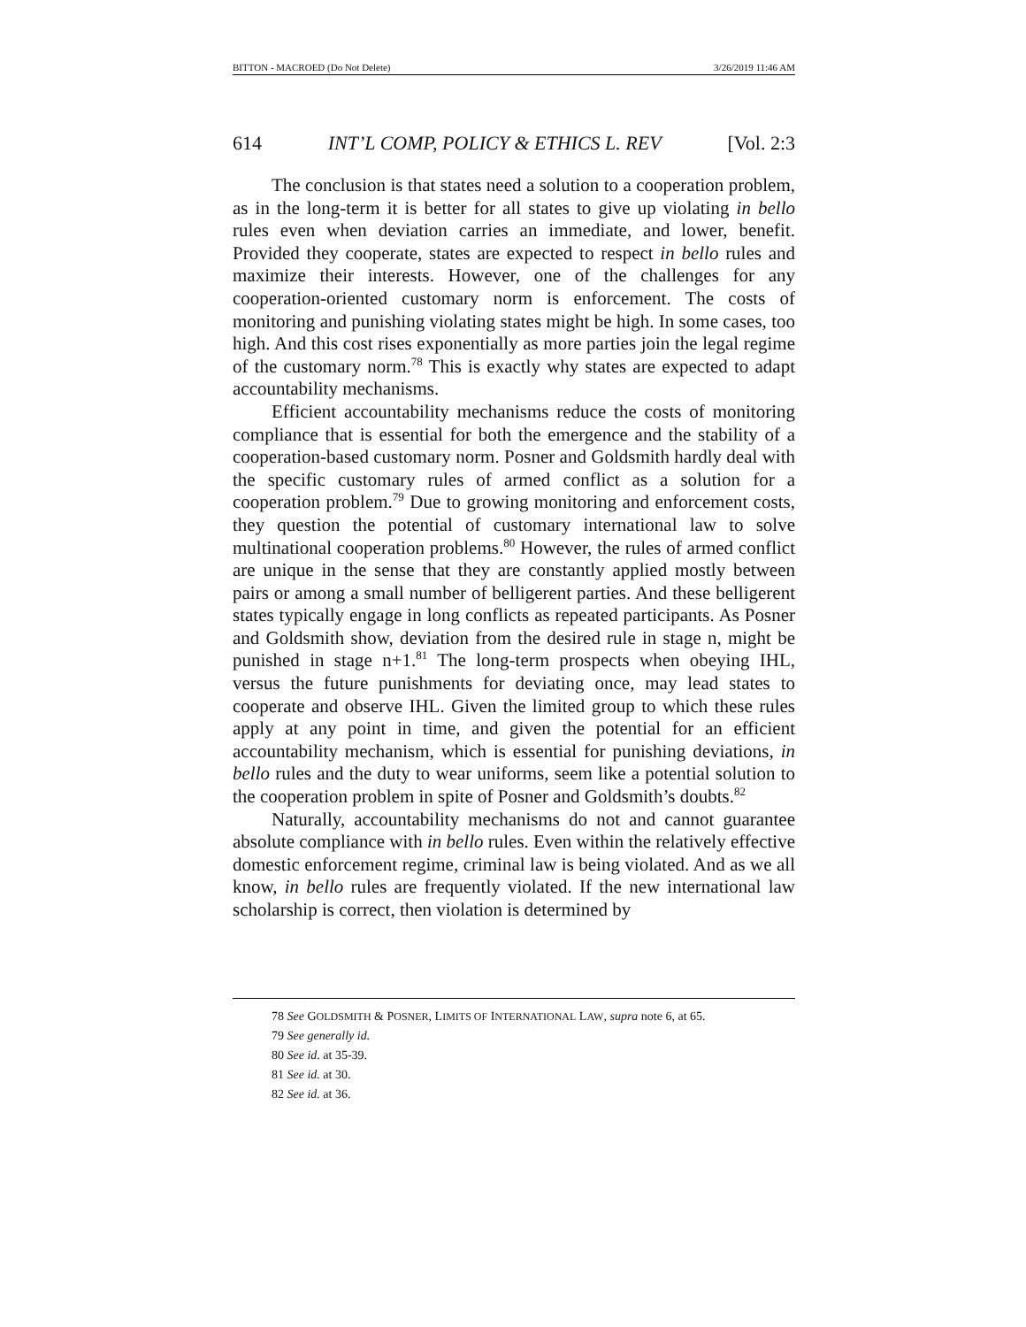BITTON - MACROED (Do Not Delete) 3/26/2019 11:46 AM
614 INT’L COMP, POLICY & ETHICS L. REV [Vol. 2:3
The conclusion is that states need a solution to a cooperation problem, as in the long-term it is better for all states to give up violating in bello rules even when deviation carries an immediate, and lower, benefit. Provided they cooperate, states are expected to respect in bello rules and maximize their interests. However, one of the challenges for any cooperation-oriented customary norm is enforcement. The costs of monitoring and punishing violating states might be high. In some cases, too high. And this cost rises exponentially as more parties join the legal regime of the customary norm.<sup>78</sup> This is exactly why states are expected to adapt accountability mechanisms.
Efficient accountability mechanisms reduce the costs of monitoring compliance that is essential for both the emergence and the stability of a cooperation-based customary norm. Posner and Goldsmith hardly deal with the specific customary rules of armed conflict as a solution for a cooperation problem.<sup>79</sup> Due to growing monitoring and enforcement costs, they question the potential of customary international law to solve multinational cooperation problems.<sup>80</sup> However, the rules of armed conflict are unique in the sense that they are constantly applied mostly between pairs or among a small number of belligerent parties. And these belligerent states typically engage in long conflicts as repeated participants. As Posner and Goldsmith show, deviation from the desired rule in stage n, might be punished in stage n+1.<sup>81</sup> The long-term prospects when obeying IHL, versus the future punishments for deviating once, may lead states to cooperate and observe IHL. Given the limited group to which these rules apply at any point in time, and given the potential for an efficient accountability mechanism, which is essential for punishing deviations, in bello rules and the duty to wear uniforms, seem like a potential solution to the cooperation problem in spite of Posner and Goldsmith’s doubts.<sup>82</sup>
Naturally, accountability mechanisms do not and cannot guarantee absolute compliance with in bello rules. Even within the relatively effective domestic enforcement regime, criminal law is being violated. And as we all know, in bello rules are frequently violated. If the new international law scholarship is correct, then violation is determined by
78 See GOLDSMITH & POSNER, LIMITS OF INTERNATIONAL LAW, supra note 6, at 65.
79 See generally id.
80 See id. at 35-39.
81 See id. at 30.
82 See id. at 36.